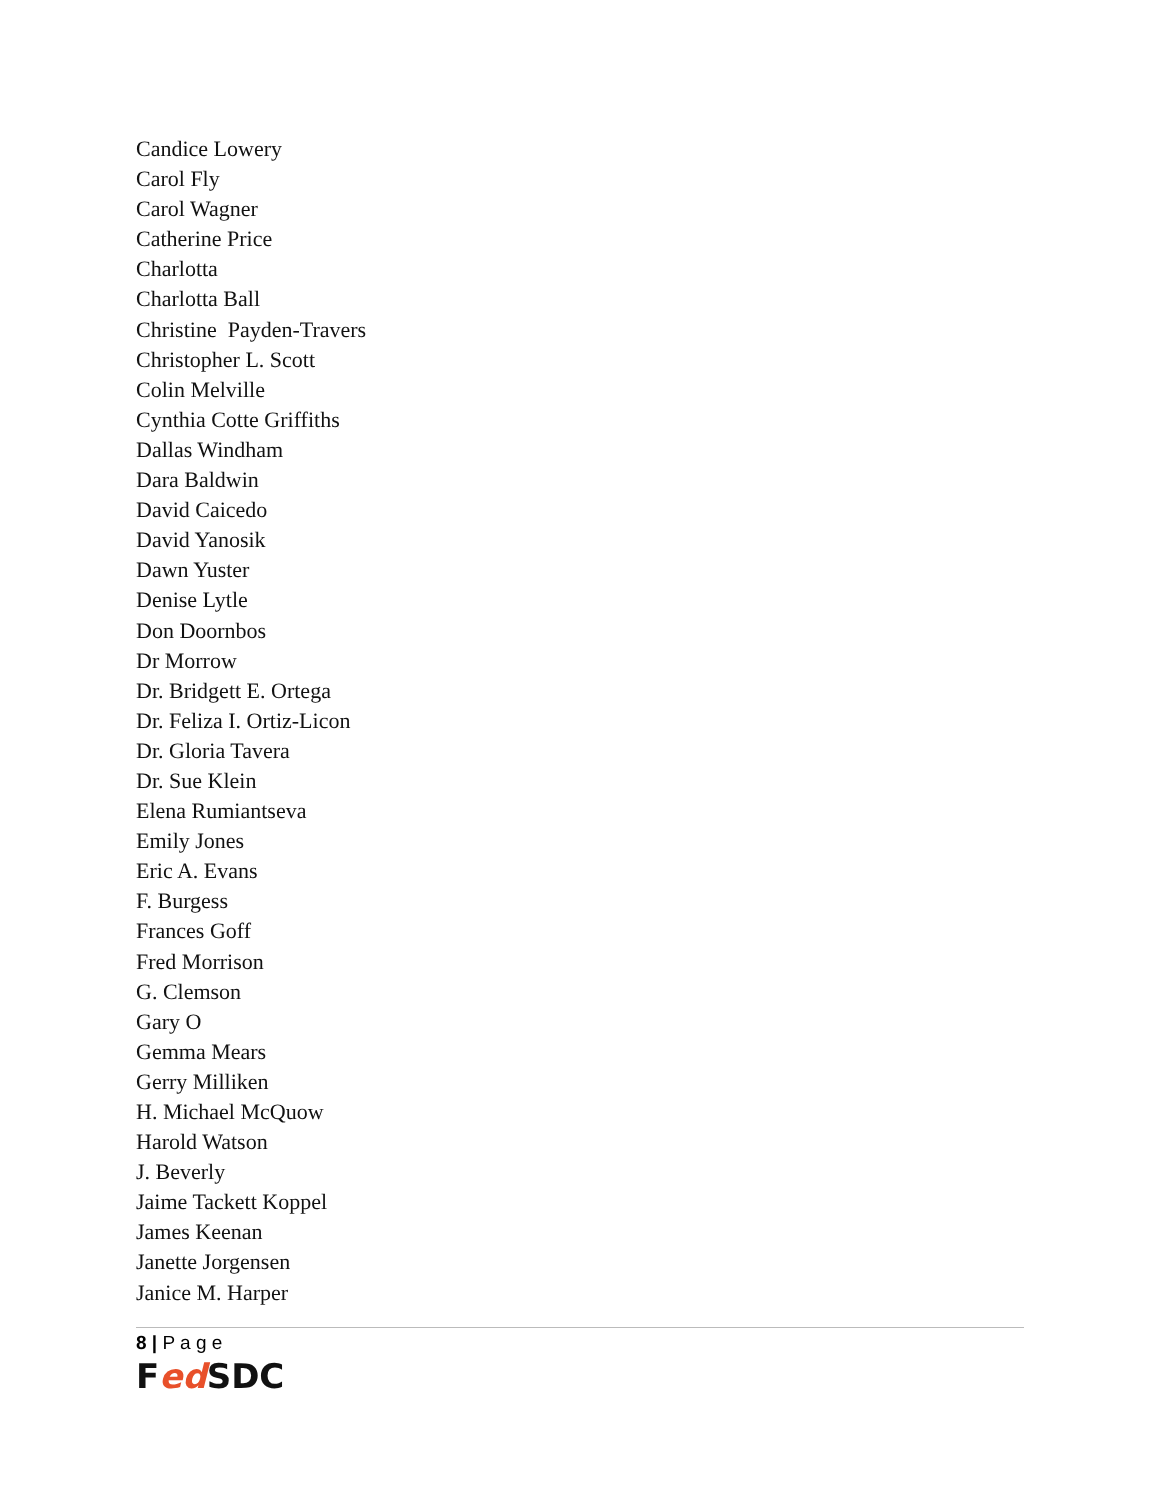Candice Lowery
Carol Fly
Carol Wagner
Catherine Price
Charlotta
Charlotta Ball
Christine Payden-Travers
Christopher L. Scott
Colin Melville
Cynthia Cotte Griffiths
Dallas Windham
Dara Baldwin
David Caicedo
David Yanosik
Dawn Yuster
Denise Lytle
Don Doornbos
Dr Morrow
Dr. Bridgett E. Ortega
Dr. Feliza I. Ortiz-Licon
Dr. Gloria Tavera
Dr. Sue Klein
Elena Rumiantseva
Emily Jones
Eric A. Evans
F. Burgess
Frances Goff
Fred Morrison
G. Clemson
Gary O
Gemma Mears
Gerry Milliken
H. Michael McQuow
Harold Watson
J. Beverly
Jaime Tackett Koppel
James Keenan
Janette Jorgensen
Janice M. Harper
8 | P a g e
Fed SDC